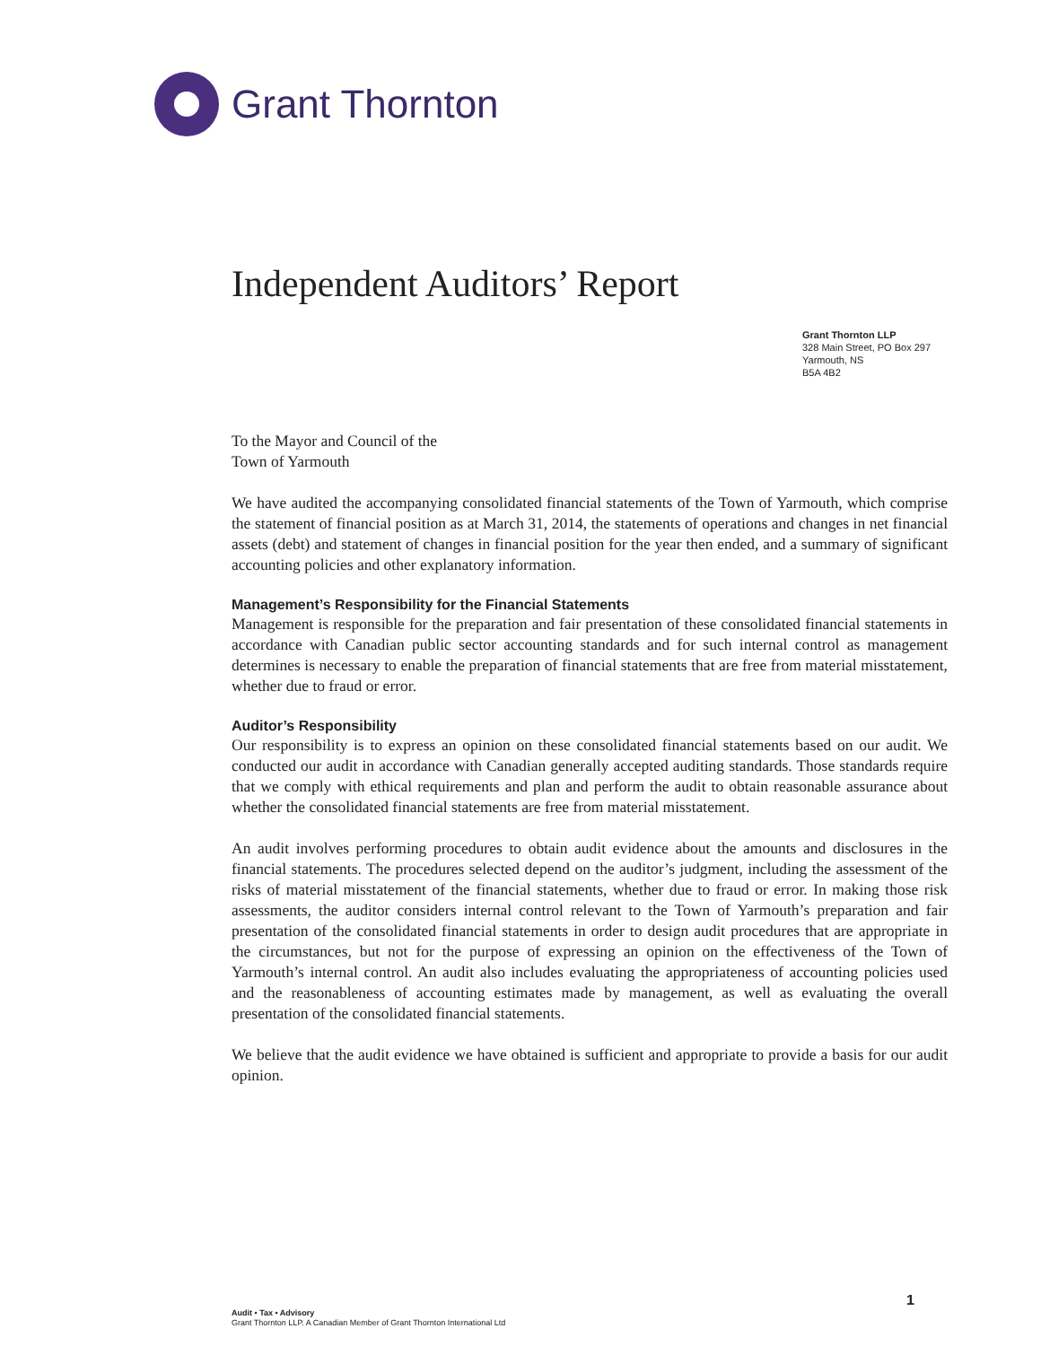Grant Thornton
Independent Auditors’ Report
Grant Thornton LLP
328 Main Street, PO Box 297
Yarmouth, NS
B5A 4B2
To the Mayor and Council of the
Town of Yarmouth
We have audited the accompanying consolidated financial statements of the Town of Yarmouth, which comprise the statement of financial position as at March 31, 2014, the statements of operations and changes in net financial assets (debt) and statement of changes in financial position for the year then ended, and a summary of significant accounting policies and other explanatory information.
Management’s Responsibility for the Financial Statements
Management is responsible for the preparation and fair presentation of these consolidated financial statements in accordance with Canadian public sector accounting standards and for such internal control as management determines is necessary to enable the preparation of financial statements that are free from material misstatement, whether due to fraud or error.
Auditor’s Responsibility
Our responsibility is to express an opinion on these consolidated financial statements based on our audit. We conducted our audit in accordance with Canadian generally accepted auditing standards. Those standards require that we comply with ethical requirements and plan and perform the audit to obtain reasonable assurance about whether the consolidated financial statements are free from material misstatement.
An audit involves performing procedures to obtain audit evidence about the amounts and disclosures in the financial statements. The procedures selected depend on the auditor’s judgment, including the assessment of the risks of material misstatement of the financial statements, whether due to fraud or error. In making those risk assessments, the auditor considers internal control relevant to the Town of Yarmouth’s preparation and fair presentation of the consolidated financial statements in order to design audit procedures that are appropriate in the circumstances, but not for the purpose of expressing an opinion on the effectiveness of the Town of Yarmouth’s internal control. An audit also includes evaluating the appropriateness of accounting policies used and the reasonableness of accounting estimates made by management, as well as evaluating the overall presentation of the consolidated financial statements.
We believe that the audit evidence we have obtained is sufficient and appropriate to provide a basis for our audit opinion.
1
Audit • Tax • Advisory
Grant Thornton LLP. A Canadian Member of Grant Thornton International Ltd